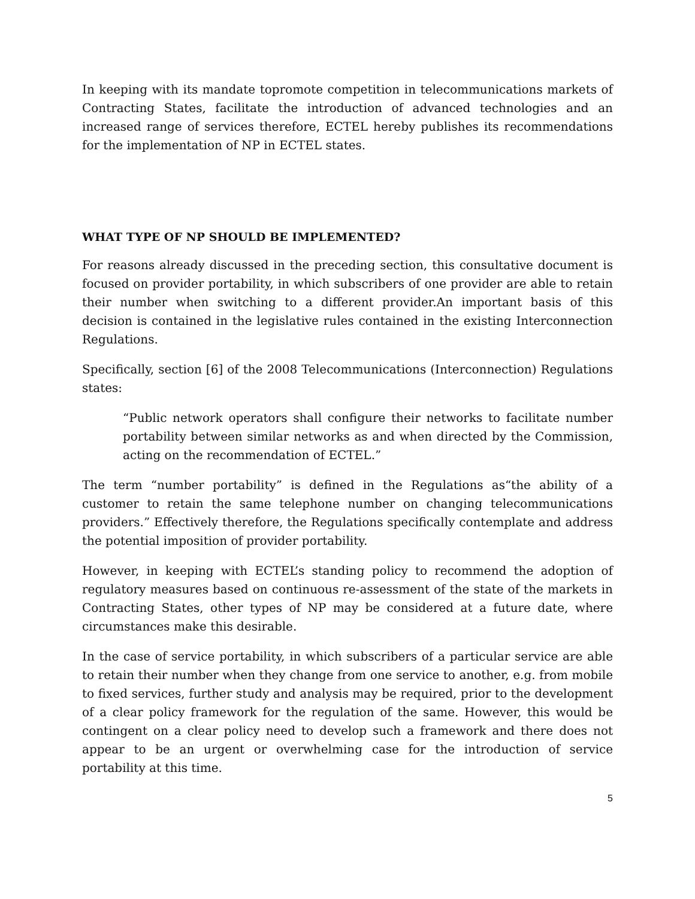In keeping with its mandate topromote competition in telecommunications markets of Contracting States, facilitate the introduction of advanced technologies and an increased range of services therefore, ECTEL hereby publishes its recommendations for the implementation of NP in ECTEL states.
WHAT TYPE OF NP SHOULD BE IMPLEMENTED?
For reasons already discussed in the preceding section, this consultative document is focused on provider portability, in which subscribers of one provider are able to retain their number when switching to a different provider.An important basis of this decision is contained in the legislative rules contained in the existing Interconnection Regulations.
Specifically, section [6] of the 2008 Telecommunications (Interconnection) Regulations states:
“Public network operators shall configure their networks to facilitate number portability between similar networks as and when directed by the Commission, acting on the recommendation of ECTEL.”
The term “number portability” is defined in the Regulations as“the ability of a customer to retain the same telephone number on changing telecommunications providers.” Effectively therefore, the Regulations specifically contemplate and address the potential imposition of provider portability.
However, in keeping with ECTEL’s standing policy to recommend the adoption of regulatory measures based on continuous re-assessment of the state of the markets in Contracting States, other types of NP may be considered at a future date, where circumstances make this desirable.
In the case of service portability, in which subscribers of a particular service are able to retain their number when they change from one service to another, e.g. from mobile to fixed services, further study and analysis may be required, prior to the development of a clear policy framework for the regulation of the same. However, this would be contingent on a clear policy need to develop such a framework and there does not appear to be an urgent or overwhelming case for the introduction of service portability at this time.
5